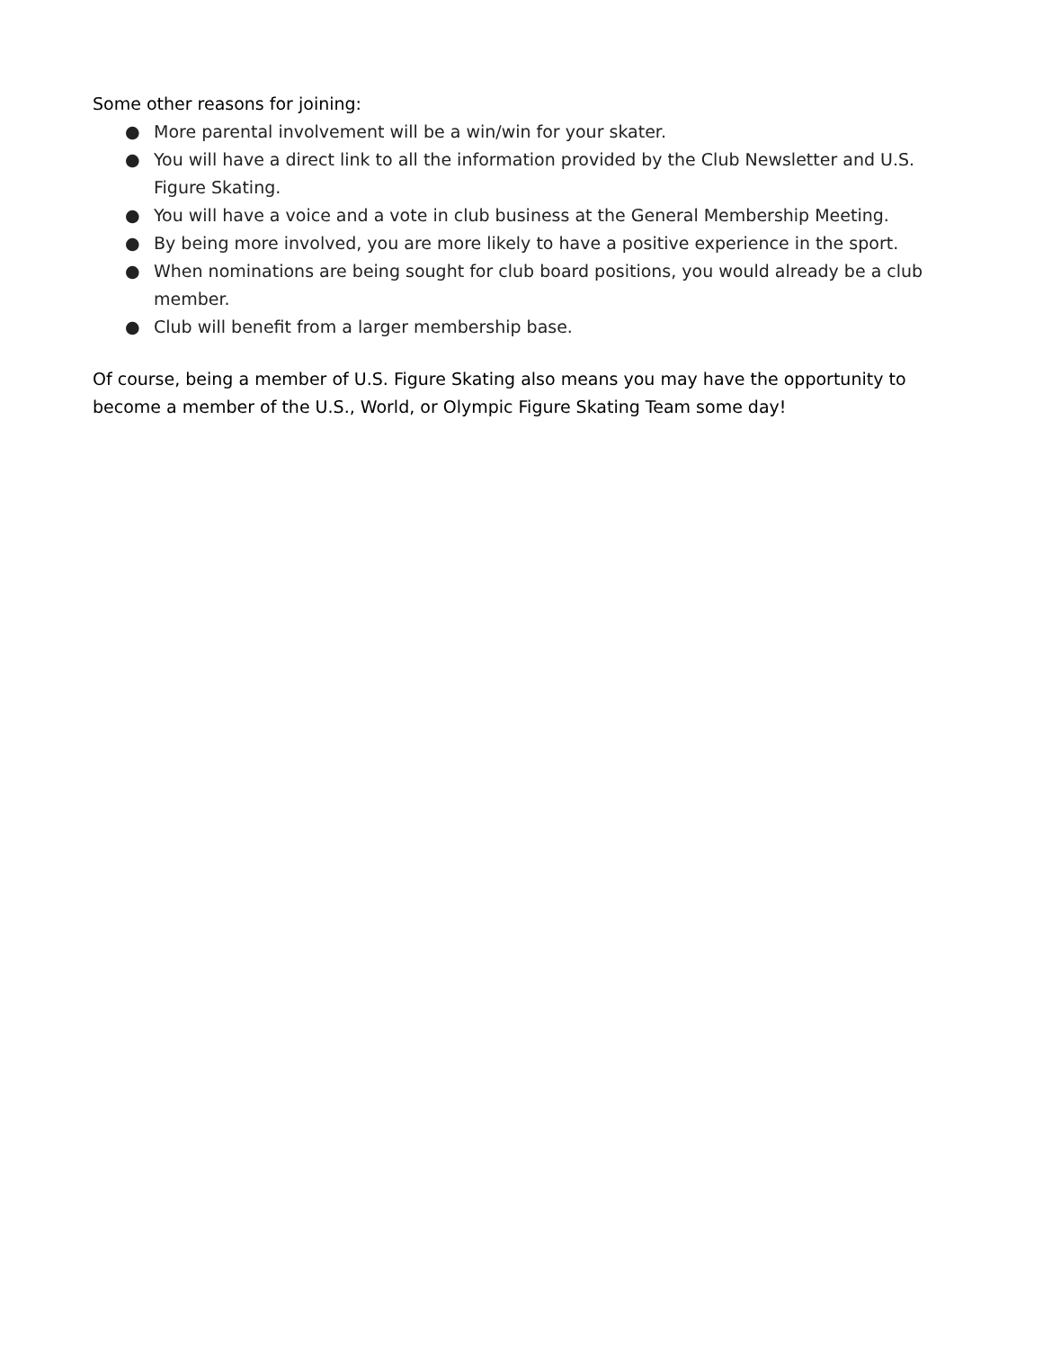Some other reasons for joining:
● More parental involvement will be a win/win for your skater.
● You will have a direct link to all the information provided by the Club Newsletter and U.S. Figure Skating.
● You will have a voice and a vote in club business at the General Membership Meeting.
● By being more involved, you are more likely to have a positive experience in the sport.
● When nominations are being sought for club board positions, you would already be a club member.
● Club will benefit from a larger membership base.
Of course, being a member of U.S. Figure Skating also means you may have the opportunity to become a member of the U.S., World, or Olympic Figure Skating Team some day!